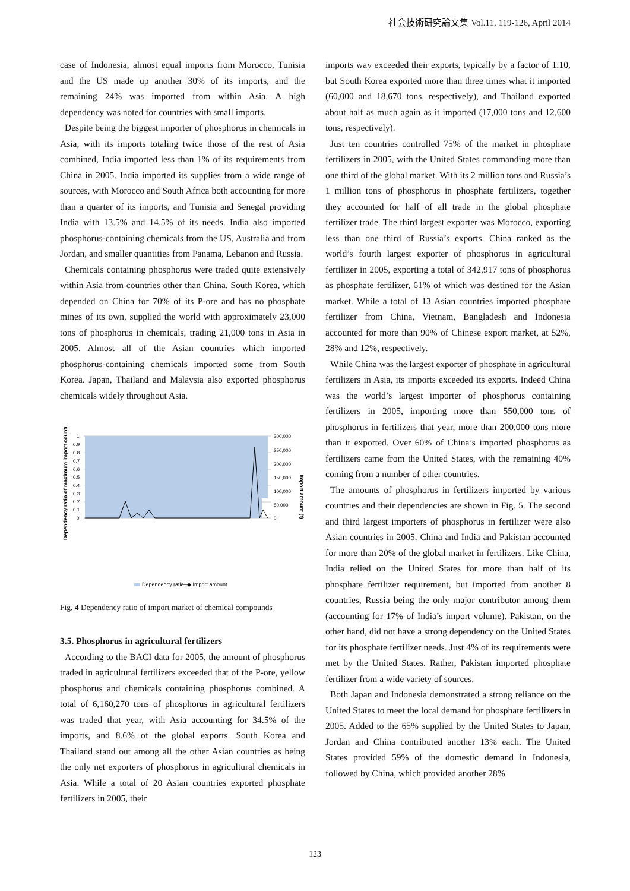社会技術研究論文集 Vol.11, 119-126, April 2014
case of Indonesia, almost equal imports from Morocco, Tunisia and the US made up another 30% of its imports, and the remaining 24% was imported from within Asia. A high dependency was noted for countries with small imports.
Despite being the biggest importer of phosphorus in chemicals in Asia, with its imports totaling twice those of the rest of Asia combined, India imported less than 1% of its requirements from China in 2005. India imported its supplies from a wide range of sources, with Morocco and South Africa both accounting for more than a quarter of its imports, and Tunisia and Senegal providing India with 13.5% and 14.5% of its needs. India also imported phosphorus-containing chemicals from the US, Australia and from Jordan, and smaller quantities from Panama, Lebanon and Russia.
Chemicals containing phosphorus were traded quite extensively within Asia from countries other than China. South Korea, which depended on China for 70% of its P-ore and has no phosphate mines of its own, supplied the world with approximately 23,000 tons of phosphorus in chemicals, trading 21,000 tons in Asia in 2005. Almost all of the Asian countries which imported phosphorus-containing chemicals imported some from South Korea. Japan, Thailand and Malaysia also exported phosphorus chemicals widely throughout Asia.
Dependency ratio of maximum import country
Import amount (t)
1
0.9
0.8
0.7
0.6
0.5
0.4
0.3
0.2
0.1
0
300,000
250,000
200,000
150,000
100,000
50,000
0
Dependency ratio
—◆ Import amount
Fig. 4 Dependency ratio of import market of chemical compounds
3.5. Phosphorus in agricultural fertilizers
According to the BACI data for 2005, the amount of phosphorus traded in agricultural fertilizers exceeded that of the P-ore, yellow phosphorus and chemicals containing phosphorus combined. A total of 6,160,270 tons of phosphorus in agricultural fertilizers was traded that year, with Asia accounting for 34.5% of the imports, and 8.6% of the global exports. South Korea and Thailand stand out among all the other Asian countries as being the only net exporters of phosphorus in agricultural chemicals in Asia. While a total of 20 Asian countries exported phosphate fertilizers in 2005, their
imports way exceeded their exports, typically by a factor of 1:10, but South Korea exported more than three times what it imported (60,000 and 18,670 tons, respectively), and Thailand exported about half as much again as it imported (17,000 tons and 12,600 tons, respectively).
Just ten countries controlled 75% of the market in phosphate fertilizers in 2005, with the United States commanding more than one third of the global market. With its 2 million tons and Russia’s 1 million tons of phosphorus in phosphate fertilizers, together they accounted for half of all trade in the global phosphate fertilizer trade. The third largest exporter was Morocco, exporting less than one third of Russia’s exports. China ranked as the world’s fourth largest exporter of phosphorus in agricultural fertilizer in 2005, exporting a total of 342,917 tons of phosphorus as phosphate fertilizer, 61% of which was destined for the Asian market. While a total of 13 Asian countries imported phosphate fertilizer from China, Vietnam, Bangladesh and Indonesia accounted for more than 90% of Chinese export market, at 52%, 28% and 12%, respectively.
While China was the largest exporter of phosphate in agricultural fertilizers in Asia, its imports exceeded its exports. Indeed China was the world’s largest importer of phosphorus containing fertilizers in 2005, importing more than 550,000 tons of phosphorus in fertilizers that year, more than 200,000 tons more than it exported. Over 60% of China’s imported phosphorus as fertilizers came from the United States, with the remaining 40% coming from a number of other countries.
The amounts of phosphorus in fertilizers imported by various countries and their dependencies are shown in Fig. 5. The second and third largest importers of phosphorus in fertilizer were also Asian countries in 2005. China and India and Pakistan accounted for more than 20% of the global market in fertilizers. Like China, India relied on the United States for more than half of its phosphate fertilizer requirement, but imported from another 8 countries, Russia being the only major contributor among them (accounting for 17% of India’s import volume). Pakistan, on the other hand, did not have a strong dependency on the United States for its phosphate fertilizer needs. Just 4% of its requirements were met by the United States. Rather, Pakistan imported phosphate fertilizer from a wide variety of sources.
Both Japan and Indonesia demonstrated a strong reliance on the United States to meet the local demand for phosphate fertilizers in 2005. Added to the 65% supplied by the United States to Japan, Jordan and China contributed another 13% each. The United States provided 59% of the domestic demand in Indonesia, followed by China, which provided another 28%
123